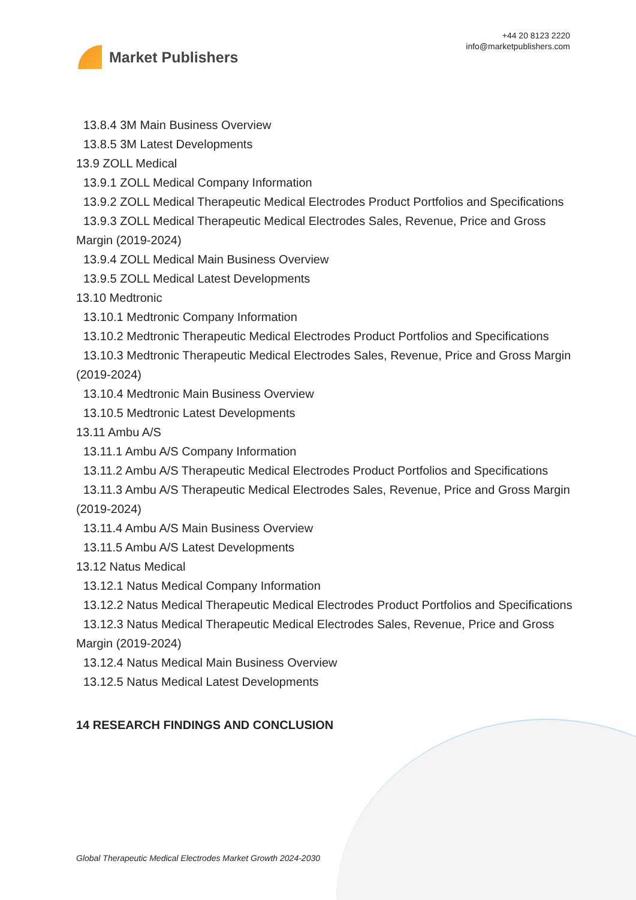Market Publishers
+44 20 8123 2220
info@marketpublishers.com
13.8.4 3M Main Business Overview
13.8.5 3M Latest Developments
13.9 ZOLL Medical
13.9.1 ZOLL Medical Company Information
13.9.2 ZOLL Medical Therapeutic Medical Electrodes Product Portfolios and Specifications
13.9.3 ZOLL Medical Therapeutic Medical Electrodes Sales, Revenue, Price and Gross Margin (2019-2024)
13.9.4 ZOLL Medical Main Business Overview
13.9.5 ZOLL Medical Latest Developments
13.10 Medtronic
13.10.1 Medtronic Company Information
13.10.2 Medtronic Therapeutic Medical Electrodes Product Portfolios and Specifications
13.10.3 Medtronic Therapeutic Medical Electrodes Sales, Revenue, Price and Gross Margin (2019-2024)
13.10.4 Medtronic Main Business Overview
13.10.5 Medtronic Latest Developments
13.11 Ambu A/S
13.11.1 Ambu A/S Company Information
13.11.2 Ambu A/S Therapeutic Medical Electrodes Product Portfolios and Specifications
13.11.3 Ambu A/S Therapeutic Medical Electrodes Sales, Revenue, Price and Gross Margin (2019-2024)
13.11.4 Ambu A/S Main Business Overview
13.11.5 Ambu A/S Latest Developments
13.12 Natus Medical
13.12.1 Natus Medical Company Information
13.12.2 Natus Medical Therapeutic Medical Electrodes Product Portfolios and Specifications
13.12.3 Natus Medical Therapeutic Medical Electrodes Sales, Revenue, Price and Gross Margin (2019-2024)
13.12.4 Natus Medical Main Business Overview
13.12.5 Natus Medical Latest Developments
14 RESEARCH FINDINGS AND CONCLUSION
Global Therapeutic Medical Electrodes Market Growth 2024-2030